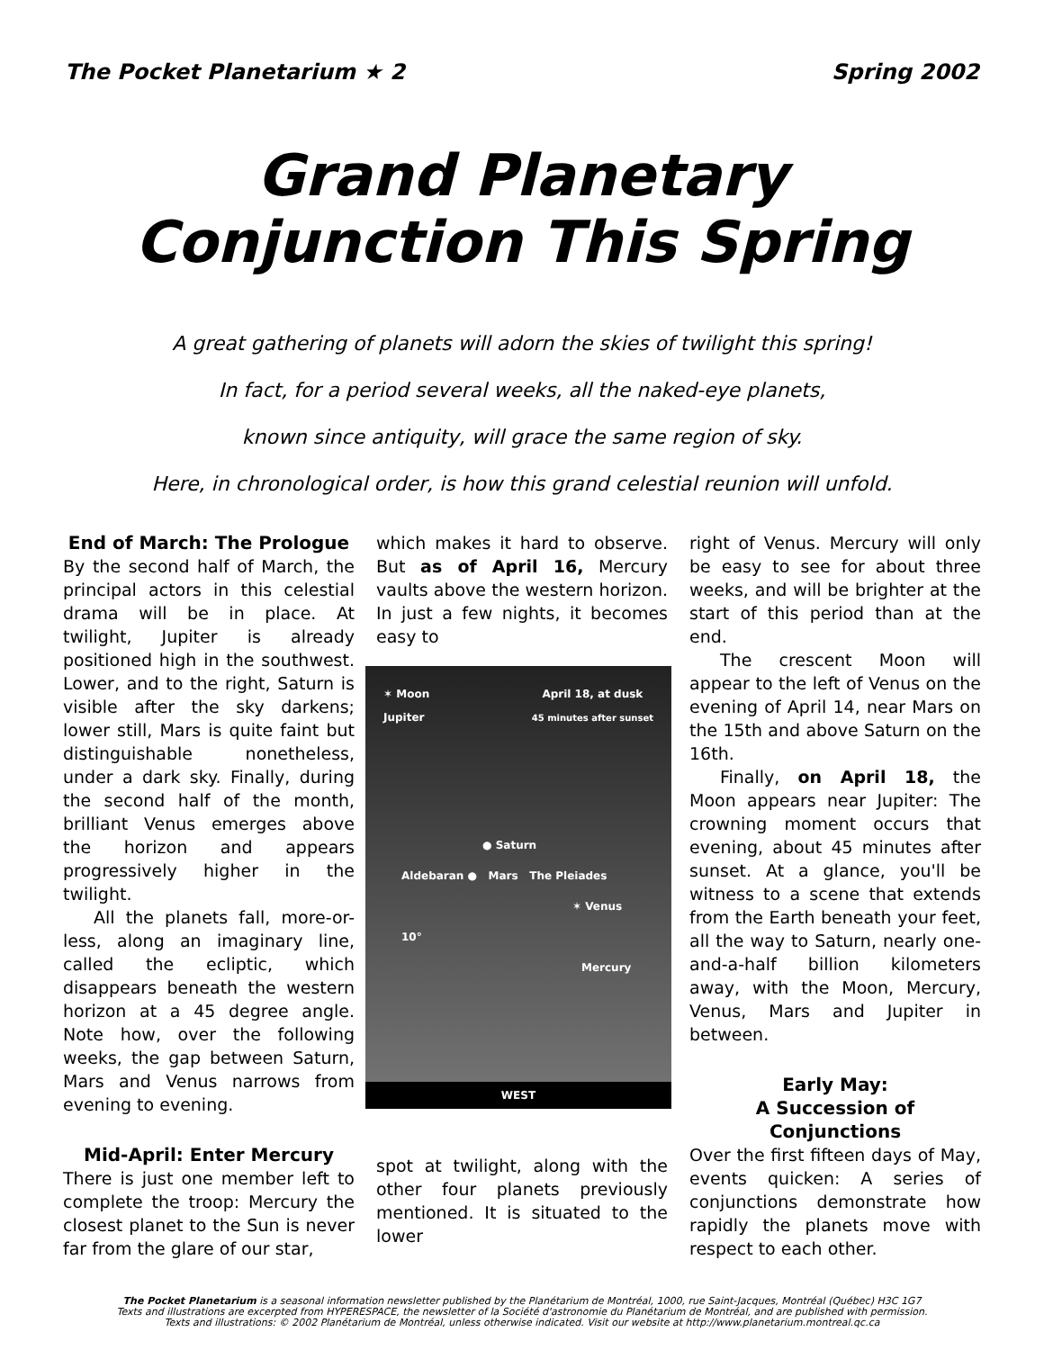The Pocket Planetarium ★ 2 Spring 2002
Grand Planetary
Conjunction This Spring
A great gathering of planets will adorn the skies of twilight this spring!
In fact, for a period several weeks, all the naked-eye planets,
known since antiquity, will grace the same region of sky.
Here, in chronological order, is how this grand celestial reunion will unfold.
End of March: The Prologue
By the second half of March, the principal actors in this celestial drama will be in place. At twilight, Jupiter is already positioned high in the southwest. Lower, and to the right, Saturn is visible after the sky darkens; lower still, Mars is quite faint but distinguishable nonetheless, under a dark sky. Finally, during the second half of the month, brilliant Venus emerges above the horizon and appears progressively higher in the twilight.
All the planets fall, more-or-less, along an imaginary line, called the ecliptic, which disappears beneath the western horizon at a 45 degree angle. Note how, over the following weeks, the gap between Saturn, Mars and Venus narrows from evening to evening.
Mid-April: Enter Mercury
There is just one member left to complete the troop: Mercury the closest planet to the Sun is never far from the glare of our star,
which makes it hard to observe. But as of April 16, Mercury vaults above the western horizon. In just a few nights, it becomes easy to
✶ Moon
Jupiter April 18, at dusk
45 minutes after sunset
● Saturn
Aldebaran ● Mars The Pleiades
✶ Venus
10° Mercury
WEST
spot at twilight, along with the other four planets previously mentioned. It is situated to the lower
right of Venus. Mercury will only be easy to see for about three weeks, and will be brighter at the start of this period than at the end.
The crescent Moon will appear to the left of Venus on the evening of April 14, near Mars on the 15th and above Saturn on the 16th.
Finally, on April 18, the Moon appears near Jupiter: The crowning moment occurs that evening, about 45 minutes after sunset. At a glance, you'll be witness to a scene that extends from the Earth beneath your feet, all the way to Saturn, nearly one-and-a-half billion kilometers away, with the Moon, Mercury, Venus, Mars and Jupiter in between.
Early May:
A Succession of Conjunctions
Over the first fifteen days of May, events quicken: A series of conjunctions demonstrate how rapidly the planets move with respect to each other.
The Pocket Planetarium is a seasonal information newsletter published by the Planétarium de Montréal, 1000, rue Saint-Jacques, Montréal (Québec) H3C 1G7
Texts and illustrations are excerpted from HYPERESPACE, the newsletter of la Société d'astronomie du Planétarium de Montréal, and are published with permission.
Texts and illustrations: © 2002 Planétarium de Montréal, unless otherwise indicated. Visit our website at http://www.planetarium.montreal.qc.ca